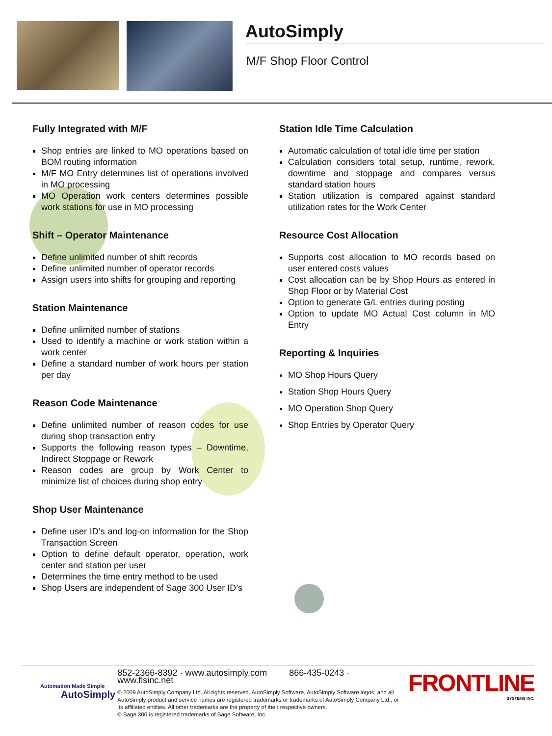AutoSimply
M/F Shop Floor Control
Fully Integrated with M/F
Shop entries are linked to MO operations based on BOM routing information
M/F MO Entry determines list of operations involved in MO processing
MO Operation work centers determines possible work stations for use in MO processing
Shift – Operator Maintenance
Define unlimited number of shift records
Define unlimited number of operator records
Assign users into shifts for grouping and reporting
Station Maintenance
Define unlimited number of stations
Used to identify a machine or work station within a work center
Define a standard number of work hours per station per day
Reason Code Maintenance
Define unlimited number of reason codes for use during shop transaction entry
Supports the following reason types – Downtime, Indirect Stoppage or Rework
Reason codes are group by Work Center to minimize list of choices during shop entry
Shop User Maintenance
Define user ID’s and log-on information for the Shop Transaction Screen
Option to define default operator, operation, work center and station per user
Determines the time entry method to be used
Shop Users are independent of Sage 300 User ID’s
Station Idle Time Calculation
Automatic calculation of total idle time per station
Calculation considers total setup, runtime, rework, downtime and stoppage and compares versus standard station hours
Station utilization is compared against standard utilization rates for the Work Center
Resource Cost Allocation
Supports cost allocation to MO records based on user entered costs values
Cost allocation can be by Shop Hours as entered in Shop Floor or by Material Cost
Option to generate G/L entries during posting
Option to update MO Actual Cost column in MO Entry
Reporting & Inquiries
MO Shop Hours Query
Station Shop Hours Query
MO Operation Shop Query
Shop Entries by Operator Query
Automation Made Simple
AutoSimply
852-2366-8392 · www.autosimply.com 866-435-0243 · www.flsinc.net
© 2009 AutoSimply Company Ltd. All rights reserved. AutoSimply Software, AutoSimply Software logos, and all AutoSimply product and service names are registered trademarks or trademarks of AutoSimply Company Ltd., or its affiliated entities. All other trademarks are the property of their respective owners.
© Sage 300 is registered trademarks of Sage Software, Inc.
FRONTLINE
SYSTEMS INC.